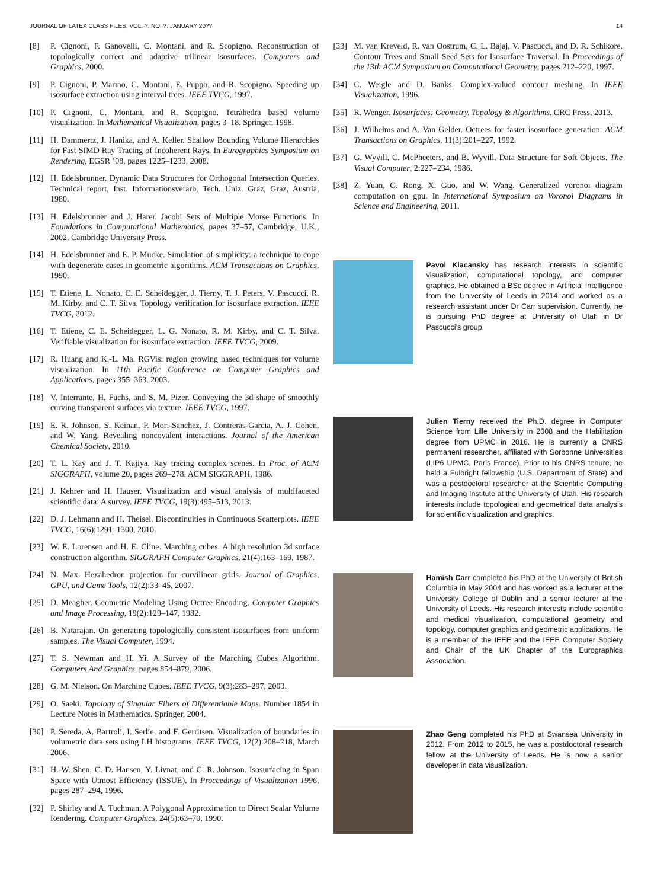JOURNAL OF LATEX CLASS FILES, VOL. ?, NO. ?, JANUARY 20?? 14
[8] P. Cignoni, F. Ganovelli, C. Montani, and R. Scopigno. Reconstruction of topologically correct and adaptive trilinear isosurfaces. Computers and Graphics, 2000.
[9] P. Cignoni, P. Marino, C. Montani, E. Puppo, and R. Scopigno. Speeding up isosurface extraction using interval trees. IEEE TVCG, 1997.
[10] P. Cignoni, C. Montani, and R. Scopigno. Tetrahedra based volume visualization. In Mathematical Visualization, pages 3–18. Springer, 1998.
[11] H. Dammertz, J. Hanika, and A. Keller. Shallow Bounding Volume Hierarchies for Fast SIMD Ray Tracing of Incoherent Rays. In Eurographics Symposium on Rendering, EGSR ’08, pages 1225–1233, 2008.
[12] H. Edelsbrunner. Dynamic Data Structures for Orthogonal Intersection Queries. Technical report, Inst. Informationsverarb, Tech. Uniz. Graz, Graz, Austria, 1980.
[13] H. Edelsbrunner and J. Harer. Jacobi Sets of Multiple Morse Functions. In Foundations in Computational Mathematics, pages 37–57, Cambridge, U.K., 2002. Cambridge University Press.
[14] H. Edelsbrunner and E. P. Mucke. Simulation of simplicity: a technique to cope with degenerate cases in geometric algorithms. ACM Transactions on Graphics, 1990.
[15] T. Etiene, L. Nonato, C. E. Scheidegger, J. Tierny, T. J. Peters, V. Pascucci, R. M. Kirby, and C. T. Silva. Topology verification for isosurface extraction. IEEE TVCG, 2012.
[16] T. Etiene, C. E. Scheidegger, L. G. Nonato, R. M. Kirby, and C. T. Silva. Verifiable visualization for isosurface extraction. IEEE TVCG, 2009.
[17] R. Huang and K.-L. Ma. RGVis: region growing based techniques for volume visualization. In 11th Pacific Conference on Computer Graphics and Applications, pages 355–363, 2003.
[18] V. Interrante, H. Fuchs, and S. M. Pizer. Conveying the 3d shape of smoothly curving transparent surfaces via texture. IEEE TVCG, 1997.
[19] E. R. Johnson, S. Keinan, P. Mori-Sanchez, J. Contreras-Garcia, A. J. Cohen, and W. Yang. Revealing noncovalent interactions. Journal of the American Chemical Society, 2010.
[20] T. L. Kay and J. T. Kajiya. Ray tracing complex scenes. In Proc. of ACM SIGGRAPH, volume 20, pages 269–278. ACM SIGGRAPH, 1986.
[21] J. Kehrer and H. Hauser. Visualization and visual analysis of multifaceted scientific data: A survey. IEEE TVCG, 19(3):495–513, 2013.
[22] D. J. Lehmann and H. Theisel. Discontinuities in Continuous Scatterplots. IEEE TVCG, 16(6):1291–1300, 2010.
[23] W. E. Lorensen and H. E. Cline. Marching cubes: A high resolution 3d surface construction algorithm. SIGGRAPH Computer Graphics, 21(4):163–169, 1987.
[24] N. Max. Hexahedron projection for curvilinear grids. Journal of Graphics, GPU, and Game Tools, 12(2):33–45, 2007.
[25] D. Meagher. Geometric Modeling Using Octree Encoding. Computer Graphics and Image Processing, 19(2):129–147, 1982.
[26] B. Natarajan. On generating topologically consistent isosurfaces from uniform samples. The Visual Computer, 1994.
[27] T. S. Newman and H. Yi. A Survey of the Marching Cubes Algorithm. Computers And Graphics, pages 854–879, 2006.
[28] G. M. Nielson. On Marching Cubes. IEEE TVCG, 9(3):283–297, 2003.
[29] O. Saeki. Topology of Singular Fibers of Differentiable Maps. Number 1854 in Lecture Notes in Mathematics. Springer, 2004.
[30] P. Sereda, A. Bartroli, I. Serlie, and F. Gerritsen. Visualization of boundaries in volumetric data sets using LH histograms. IEEE TVCG, 12(2):208–218, March 2006.
[31] H.-W. Shen, C. D. Hansen, Y. Livnat, and C. R. Johnson. Isosurfacing in Span Space with Utmost Efficiency (ISSUE). In Proceedings of Visualization 1996, pages 287–294, 1996.
[32] P. Shirley and A. Tuchman. A Polygonal Approximation to Direct Scalar Volume Rendering. Computer Graphics, 24(5):63–70, 1990.
[33] M. van Kreveld, R. van Oostrum, C. L. Bajaj, V. Pascucci, and D. R. Schikore. Contour Trees and Small Seed Sets for Isosurface Traversal. In Proceedings of the 13th ACM Symposium on Computational Geometry, pages 212–220, 1997.
[34] C. Weigle and D. Banks. Complex-valued contour meshing. In IEEE Visualization, 1996.
[35] R. Wenger. Isosurfaces: Geometry, Topology & Algorithms. CRC Press, 2013.
[36] J. Wilhelms and A. Van Gelder. Octrees for faster isosurface generation. ACM Transactions on Graphics, 11(3):201–227, 1992.
[37] G. Wyvill, C. McPheeters, and B. Wyvill. Data Structure for Soft Objects. The Visual Computer, 2:227–234, 1986.
[38] Z. Yuan, G. Rong, X. Guo, and W. Wang. Generalized voronoi diagram computation on gpu. In International Symposium on Voronoi Diagrams in Science and Engineering, 2011.
Pavol Klacansky has research interests in scientific visualization, computational topology, and computer graphics. He obtained a BSc degree in Artificial Intelligence from the University of Leeds in 2014 and worked as a research assistant under Dr Carr supervision. Currently, he is pursuing PhD degree at University of Utah in Dr Pascucci’s group.
Julien Tierny received the Ph.D. degree in Computer Science from Lille University in 2008 and the Habilitation degree from UPMC in 2016. He is currently a CNRS permanent researcher, affiliated with Sorbonne Universities (LIP6 UPMC, Paris France). Prior to his CNRS tenure, he held a Fulbright fellowship (U.S. Department of State) and was a postdoctoral researcher at the Scientific Computing and Imaging Institute at the University of Utah. His research interests include topological and geometrical data analysis for scientific visualization and graphics.
Hamish Carr completed his PhD at the University of British Columbia in May 2004 and has worked as a lecturer at the University College of Dublin and a senior lecturer at the University of Leeds. His research interests include scientific and medical visualization, computational geometry and topology, computer graphics and geometric applications. He is a member of the IEEE and the IEEE Computer Society and Chair of the UK Chapter of the Eurographics Association.
Zhao Geng completed his PhD at Swansea University in 2012. From 2012 to 2015, he was a postdoctoral research fellow at the University of Leeds. He is now a senior developer in data visualization.